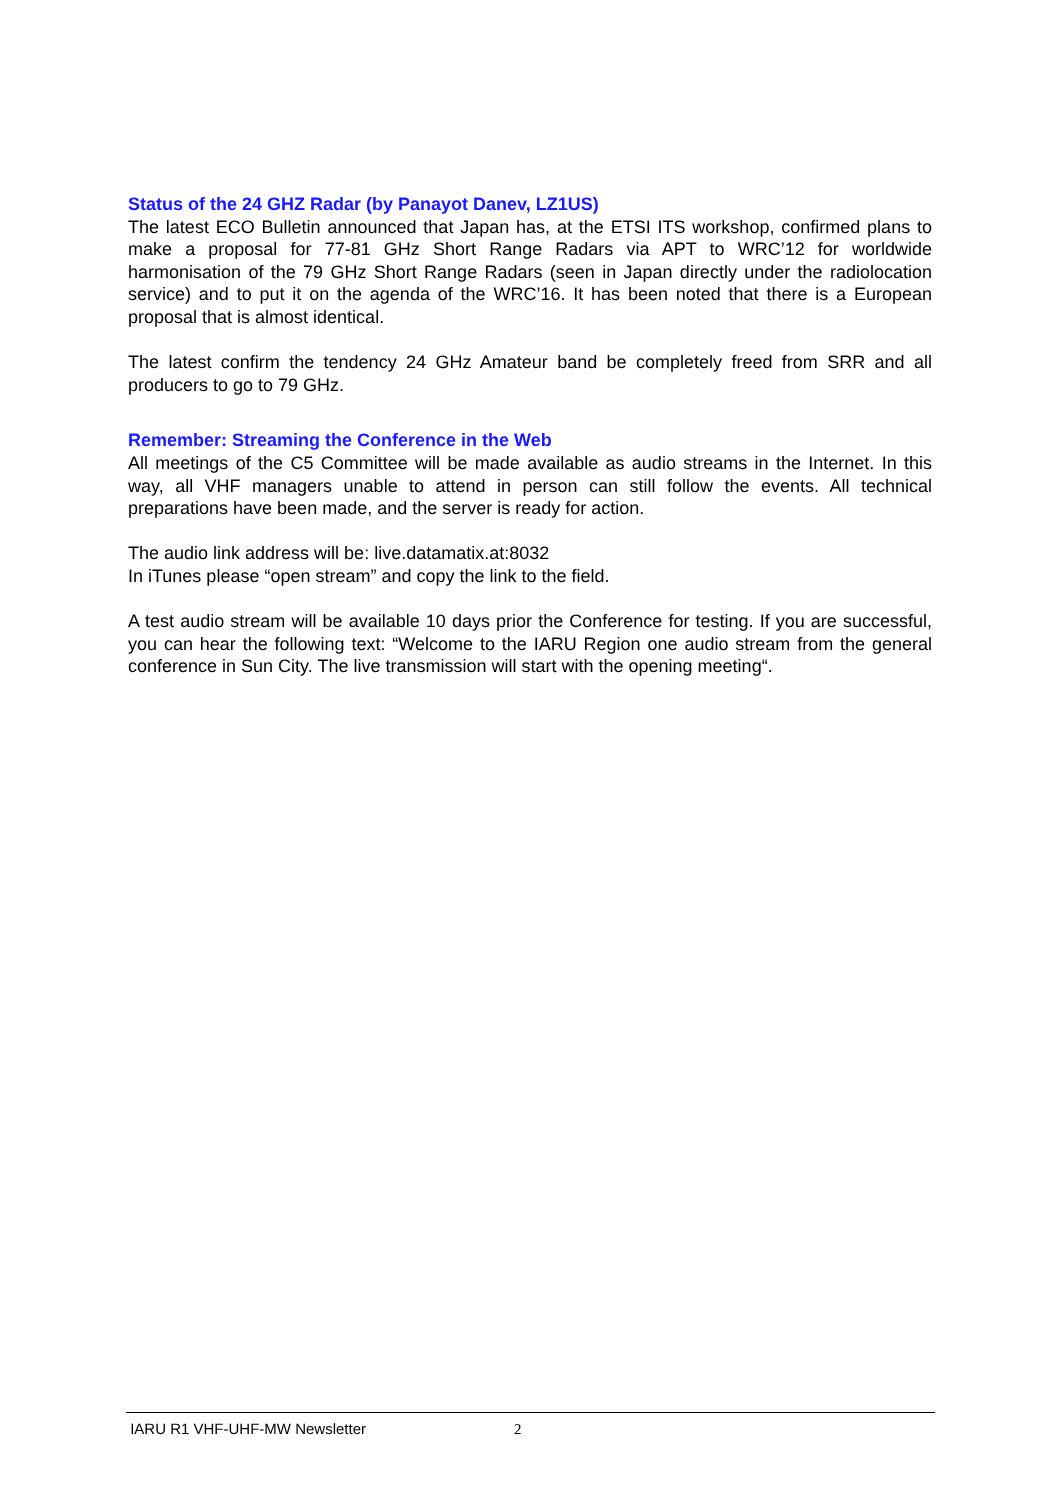Status of the 24 GHZ Radar (by Panayot Danev, LZ1US)
The latest ECO Bulletin announced that Japan has, at the ETSI ITS workshop, confirmed plans to make a proposal for 77-81 GHz Short Range Radars via APT to WRC’12 for worldwide harmonisation of the 79 GHz Short Range Radars (seen in Japan directly under the radiolocation service) and to put it on the agenda of the WRC’16. It has been noted that there is a European proposal that is almost identical.
The latest confirm the tendency 24 GHz Amateur band be completely freed from SRR and all producers to go to 79 GHz.
Remember: Streaming the Conference in the Web
All meetings of the C5 Committee will be made available as audio streams in the Internet. In this way, all VHF managers unable to attend in person can still follow the events. All technical preparations have been made, and the server is ready for action.
The audio link address will be: live.datamatix.at:8032
In iTunes please “open stream” and copy the link to the field.
A test audio stream will be available 10 days prior the Conference for testing. If you are successful, you can hear the following text: “Welcome to the IARU Region one audio stream from the general conference in Sun City. The live transmission will start with the opening meeting“.
IARU R1 VHF-UHF-MW Newsletter 2